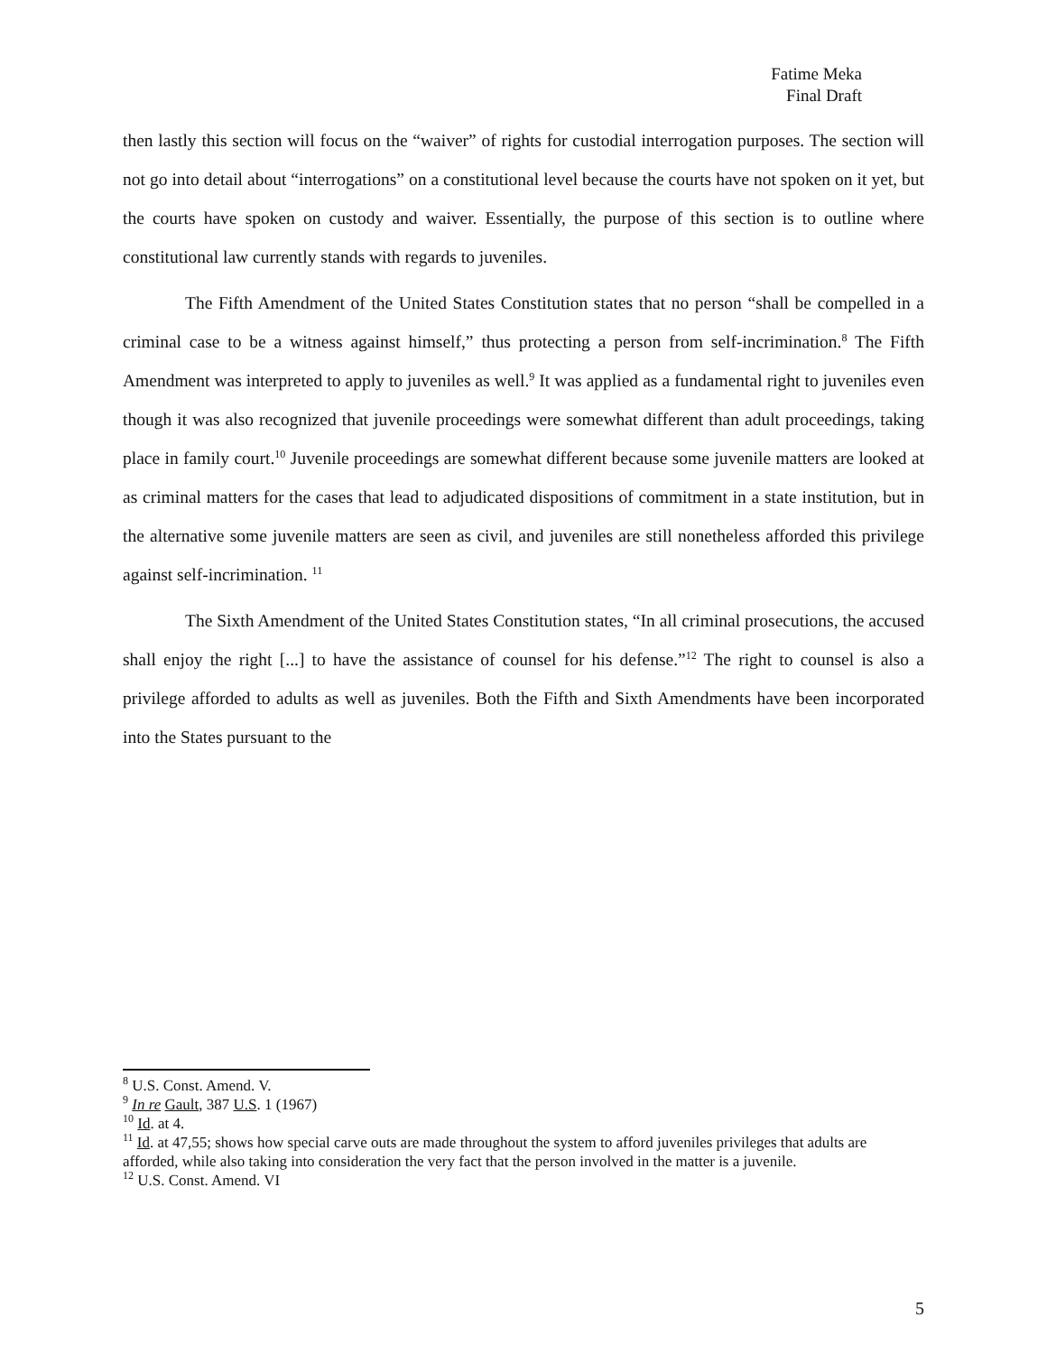Fatime Meka
Final Draft
then lastly this section will focus on the “waiver” of rights for custodial interrogation purposes. The section will not go into detail about “interrogations” on a constitutional level because the courts have not spoken on it yet, but the courts have spoken on custody and waiver. Essentially, the purpose of this section is to outline where constitutional law currently stands with regards to juveniles.
The Fifth Amendment of the United States Constitution states that no person “shall be compelled in a criminal case to be a witness against himself,” thus protecting a person from self-incrimination.<sup>8</sup> The Fifth Amendment was interpreted to apply to juveniles as well.<sup>9</sup> It was applied as a fundamental right to juveniles even though it was also recognized that juvenile proceedings were somewhat different than adult proceedings, taking place in family court.<sup>10</sup> Juvenile proceedings are somewhat different because some juvenile matters are looked at as criminal matters for the cases that lead to adjudicated dispositions of commitment in a state institution, but in the alternative some juvenile matters are seen as civil, and juveniles are still nonetheless afforded this privilege against self-incrimination. <sup>11</sup>
The Sixth Amendment of the United States Constitution states, “In all criminal prosecutions, the accused shall enjoy the right [...] to have the assistance of counsel for his defense.”<sup>12</sup> The right to counsel is also a privilege afforded to adults as well as juveniles. Both the Fifth and Sixth Amendments have been incorporated into the States pursuant to the
<sup>8</sup> U.S. Const. Amend. V.
<sup>9</sup> In re Gault, 387 U.S. 1 (1967)
<sup>10</sup> Id. at 4.
<sup>11</sup> Id. at 47,55; shows how special carve outs are made throughout the system to afford juveniles privileges that adults are afforded, while also taking into consideration the very fact that the person involved in the matter is a juvenile.
<sup>12</sup> U.S. Const. Amend. VI
5